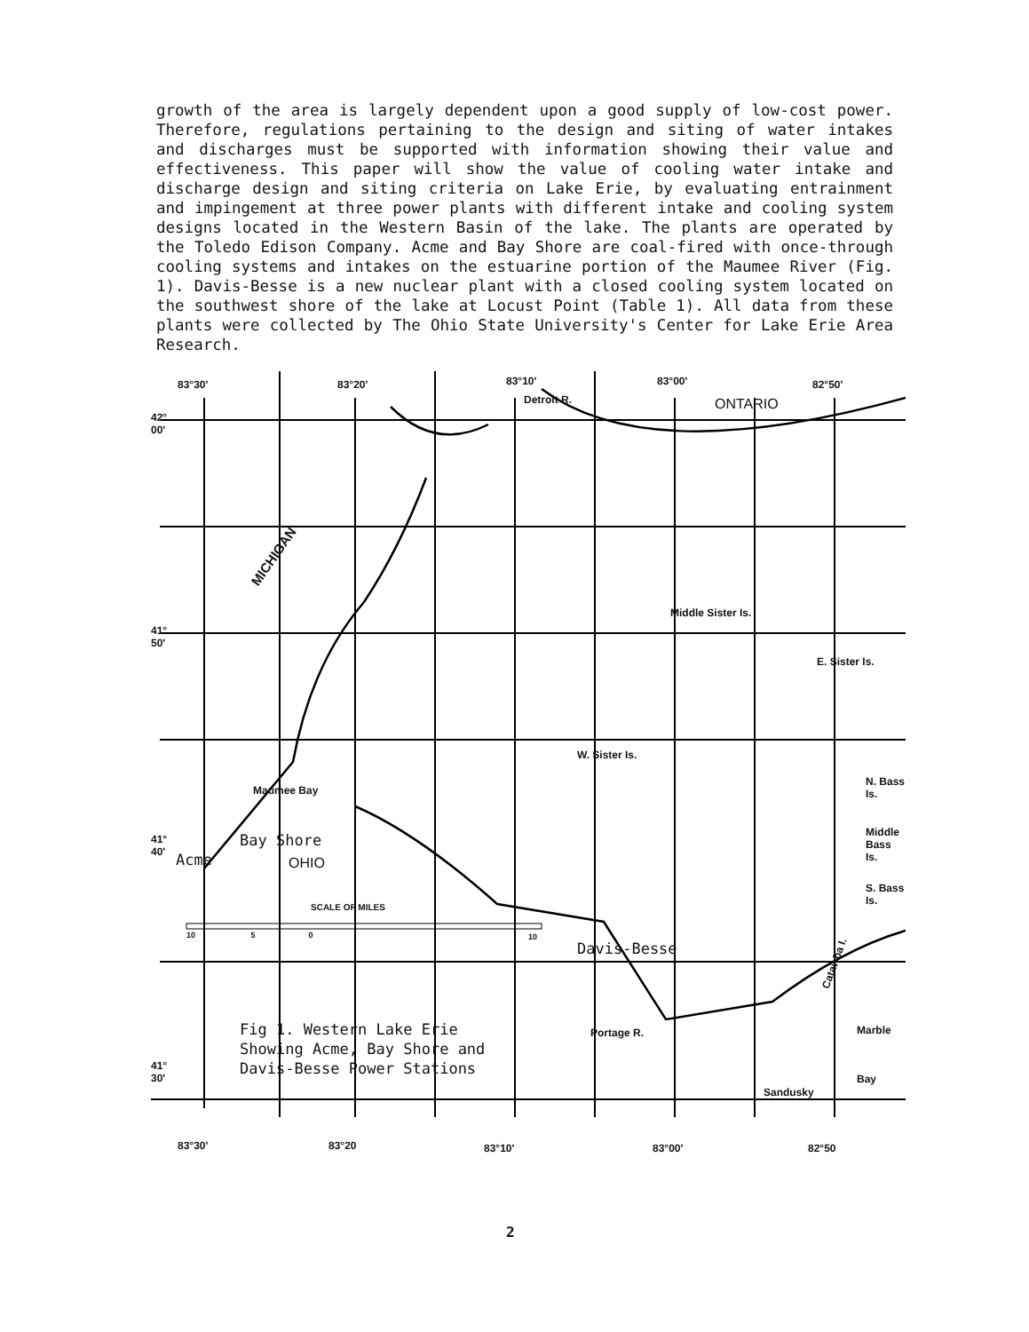growth of the area is largely dependent upon a good supply of low-cost power. Therefore, regulations pertaining to the design and siting of water intakes and discharges must be supported with information showing their value and effectiveness. This paper will show the value of cooling water intake and discharge design and siting criteria on Lake Erie, by evaluating entrainment and impingement at three power plants with different intake and cooling system designs located in the Western Basin of the lake. The plants are operated by the Toledo Edison Company. Acme and Bay Shore are coal-fired with once-through cooling systems and intakes on the estuarine portion of the Maumee River (Fig. 1). Davis-Besse is a new nuclear plant with a closed cooling system located on the southwest shore of the lake at Locust Point (Table 1). All data from these plants were collected by The Ohio State University's Center for Lake Erie Area Research.
83°30' 83°20' 83°10'
Detroit R.
83°00'
ONTARIO
82°50'
42°
00'
MICHIGAN
Middle Sister Is.
41°
50'
E. Sister Is.
W. Sister Is.
Maumee Bay
N. Bass
Is.
Bay Shore
Middle
Bass
Is.
41°
40'
Acme OHIO
S. Bass
Is.
SCALE OF MILES
10 5 0
10
Davis-Besse
Catawba I.
Fig 1. Western Lake Erie
Showing Acme, Bay Shore and
Davis-Besse Power Stations
Portage R. Marble
41°
30'
Sandusky
Bay
83°30' 83°20 83°10' 83°00' 82°50
2